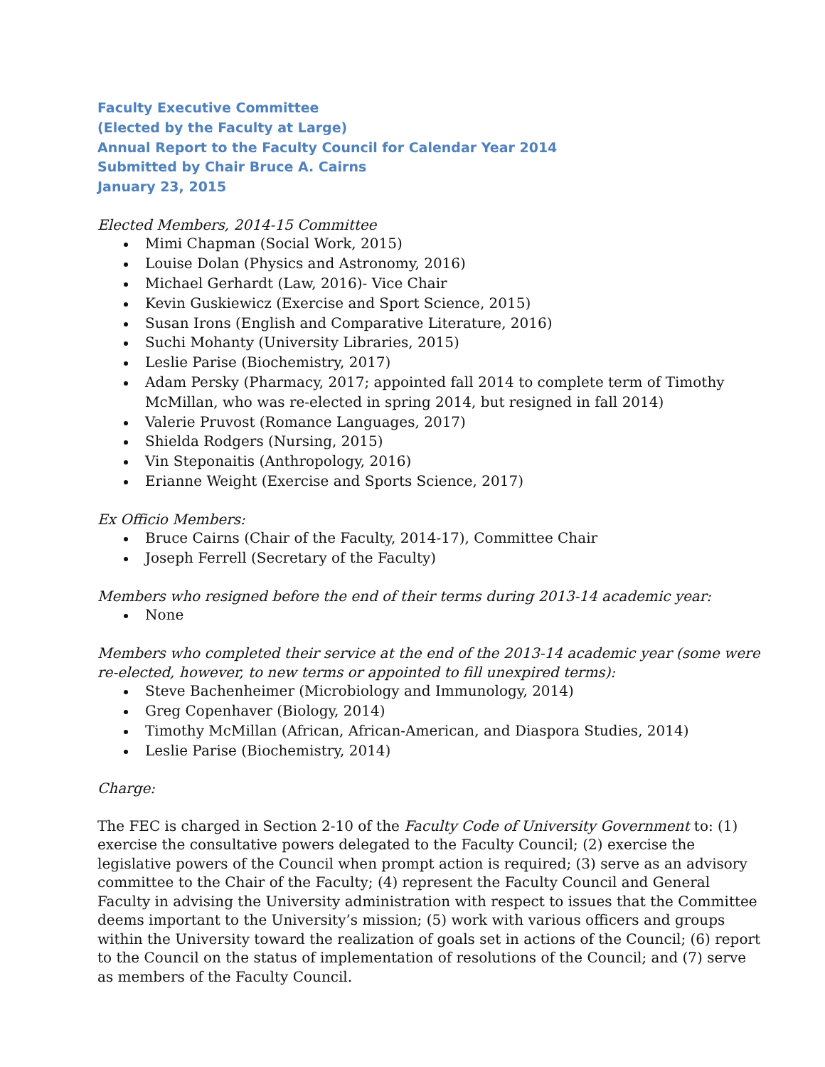Faculty Executive Committee
(Elected by the Faculty at Large)
Annual Report to the Faculty Council for Calendar Year 2014
Submitted by Chair Bruce A. Cairns
January 23, 2015
Elected Members, 2014-15 Committee
Mimi Chapman (Social Work, 2015)
Louise Dolan (Physics and Astronomy, 2016)
Michael Gerhardt (Law, 2016)- Vice Chair
Kevin Guskiewicz (Exercise and Sport Science, 2015)
Susan Irons (English and Comparative Literature, 2016)
Suchi Mohanty (University Libraries, 2015)
Leslie Parise (Biochemistry, 2017)
Adam Persky (Pharmacy, 2017; appointed fall 2014 to complete term of Timothy McMillan, who was re-elected in spring 2014, but resigned in fall 2014)
Valerie Pruvost (Romance Languages, 2017)
Shielda Rodgers (Nursing, 2015)
Vin Steponaitis (Anthropology, 2016)
Erianne Weight (Exercise and Sports Science, 2017)
Ex Officio Members:
Bruce Cairns (Chair of the Faculty, 2014-17), Committee Chair
Joseph Ferrell (Secretary of the Faculty)
Members who resigned before the end of their terms during 2013-14 academic year:
None
Members who completed their service at the end of the 2013-14 academic year (some were re-elected, however, to new terms or appointed to fill unexpired terms):
Steve Bachenheimer (Microbiology and Immunology, 2014)
Greg Copenhaver (Biology, 2014)
Timothy McMillan (African, African-American, and Diaspora Studies, 2014)
Leslie Parise (Biochemistry, 2014)
Charge:
The FEC is charged in Section 2-10 of the Faculty Code of University Government to: (1) exercise the consultative powers delegated to the Faculty Council; (2) exercise the legislative powers of the Council when prompt action is required; (3) serve as an advisory committee to the Chair of the Faculty; (4) represent the Faculty Council and General Faculty in advising the University administration with respect to issues that the Committee deems important to the University’s mission; (5) work with various officers and groups within the University toward the realization of goals set in actions of the Council; (6) report to the Council on the status of implementation of resolutions of the Council; and (7) serve as members of the Faculty Council.